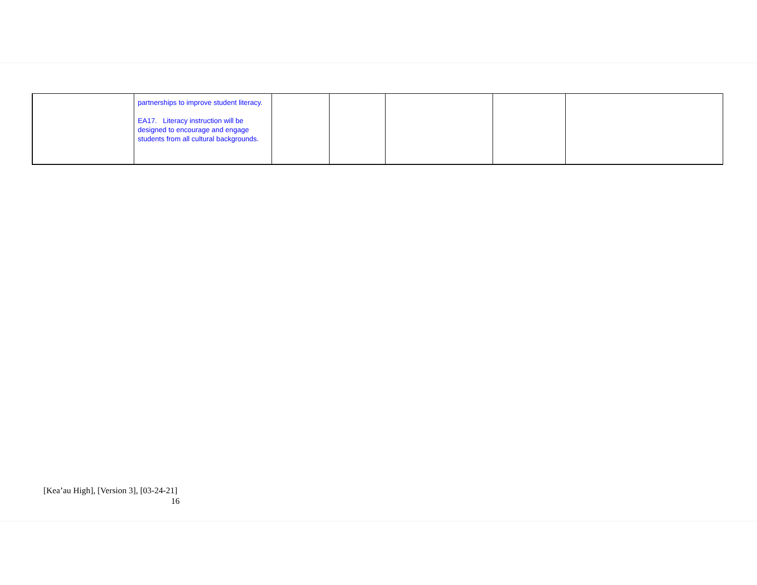| | partnerships to improve student literacy. EA17. Literacy instruction will be designed to encourage and engage students from all cultural backgrounds. | | | | | |
[Kea’au High], [Version 3], [03-24-21]
16